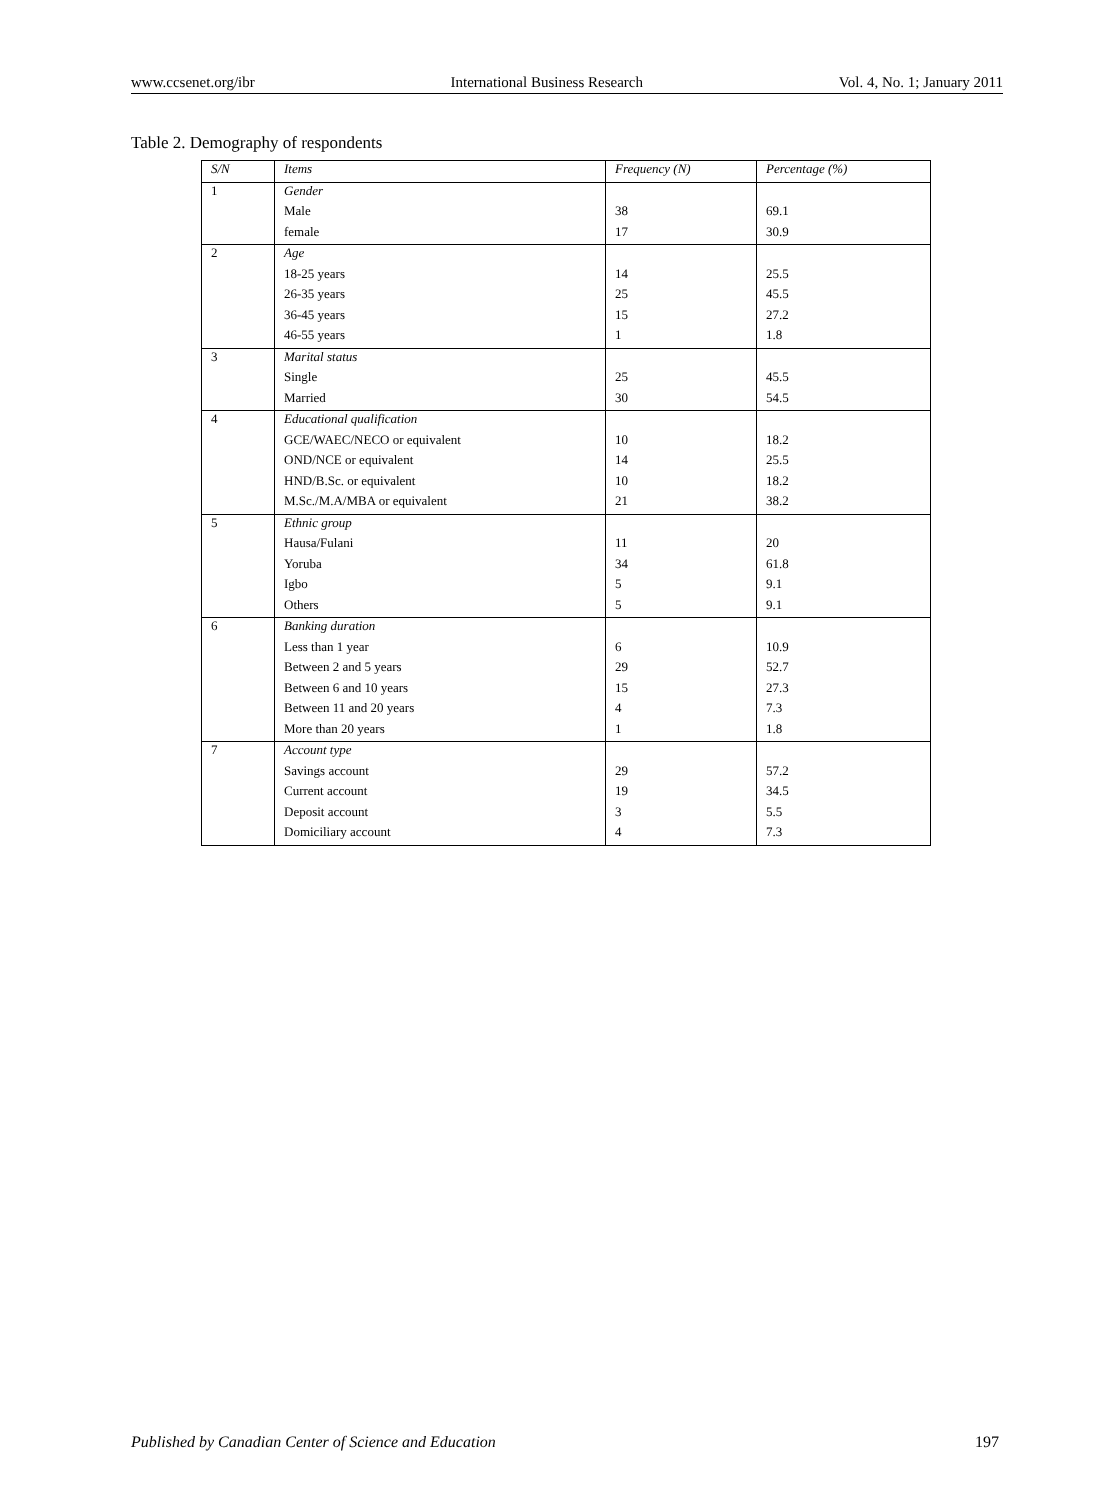www.ccsenet.org/ibr International Business Research Vol. 4, No. 1; January 2011
Table 2. Demography of respondents
| S/N | Items | Frequency (N) | Percentage (%) |
| --- | --- | --- | --- |
| 1 | Gender | | |
| | Male | 38 | 69.1 |
| | female | 17 | 30.9 |
| 2 | Age | | |
| | 18-25 years | 14 | 25.5 |
| | 26-35 years | 25 | 45.5 |
| | 36-45 years | 15 | 27.2 |
| | 46-55 years | 1 | 1.8 |
| 3 | Marital status | | |
| | Single | 25 | 45.5 |
| | Married | 30 | 54.5 |
| 4 | Educational qualification | | |
| | GCE/WAEC/NECO or equivalent | 10 | 18.2 |
| | OND/NCE or equivalent | 14 | 25.5 |
| | HND/B.Sc. or equivalent | 10 | 18.2 |
| | M.Sc./M.A/MBA or equivalent | 21 | 38.2 |
| 5 | Ethnic group | | |
| | Hausa/Fulani | 11 | 20 |
| | Yoruba | 34 | 61.8 |
| | Igbo | 5 | 9.1 |
| | Others | 5 | 9.1 |
| 6 | Banking duration | | |
| | Less than 1 year | 6 | 10.9 |
| | Between 2 and 5 years | 29 | 52.7 |
| | Between 6 and 10 years | 15 | 27.3 |
| | Between 11 and 20 years | 4 | 7.3 |
| | More than 20 years | 1 | 1.8 |
| 7 | Account type | | |
| | Savings account | 29 | 57.2 |
| | Current account | 19 | 34.5 |
| | Deposit account | 3 | 5.5 |
| | Domiciliary account | 4 | 7.3 |
Published by Canadian Center of Science and Education 197